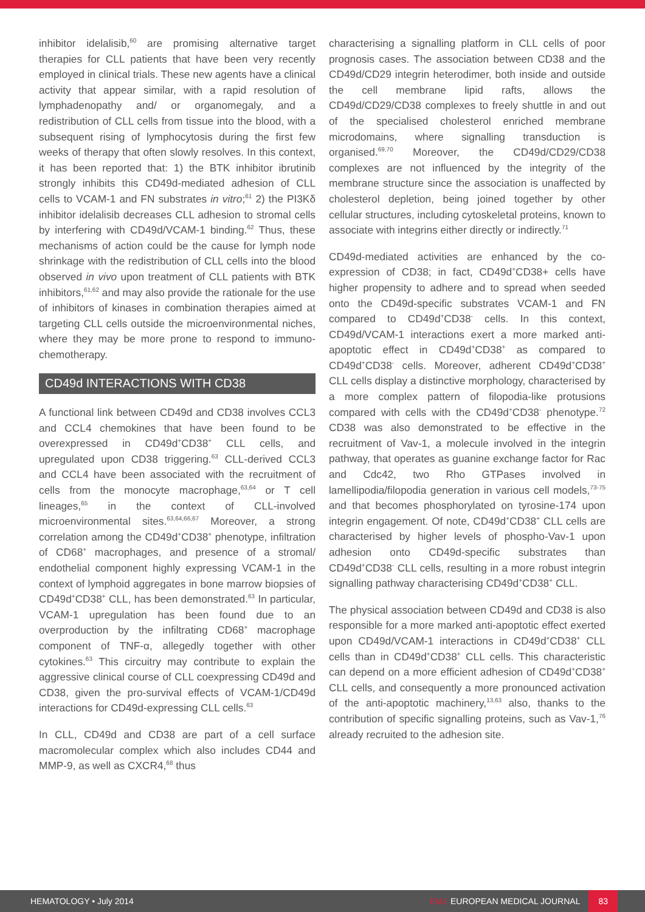inhibitor idelalisib,<sup>60</sup> are promising alternative target therapies for CLL patients that have been very recently employed in clinical trials. These new agents have a clinical activity that appear similar, with a rapid resolution of lymphadenopathy and/ or organomegaly, and a redistribution of CLL cells from tissue into the blood, with a subsequent rising of lymphocytosis during the first few weeks of therapy that often slowly resolves. In this context, it has been reported that: 1) the BTK inhibitor ibrutinib strongly inhibits this CD49d-mediated adhesion of CLL cells to VCAM-1 and FN substrates in vitro;<sup>61</sup> 2) the PI3Kδ inhibitor idelalisib decreases CLL adhesion to stromal cells by interfering with CD49d/VCAM-1 binding.<sup>62</sup> Thus, these mechanisms of action could be the cause for lymph node shrinkage with the redistribution of CLL cells into the blood observed in vivo upon treatment of CLL patients with BTK inhibitors,<sup>61,62</sup> and may also provide the rationale for the use of inhibitors of kinases in combination therapies aimed at targeting CLL cells outside the microenvironmental niches, where they may be more prone to respond to immuno-chemotherapy.
CD49d INTERACTIONS WITH CD38
A functional link between CD49d and CD38 involves CCL3 and CCL4 chemokines that have been found to be overexpressed in CD49d<sup>+</sup>CD38<sup>+</sup> CLL cells, and upregulated upon CD38 triggering.<sup>63</sup> CLL-derived CCL3 and CCL4 have been associated with the recruitment of cells from the monocyte macrophage,<sup>63,64</sup> or T cell lineages,<sup>65</sup> in the context of CLL-involved microenvironmental sites.<sup>63,64,66,67</sup> Moreover, a strong correlation among the CD49d<sup>+</sup>CD38<sup>+</sup> phenotype, infiltration of CD68<sup>+</sup> macrophages, and presence of a stromal/ endothelial component highly expressing VCAM-1 in the context of lymphoid aggregates in bone marrow biopsies of CD49d<sup>+</sup>CD38<sup>+</sup> CLL, has been demonstrated.<sup>63</sup> In particular, VCAM-1 upregulation has been found due to an overproduction by the infiltrating CD68<sup>+</sup> macrophage component of TNF-α, allegedly together with other cytokines.<sup>63</sup> This circuitry may contribute to explain the aggressive clinical course of CLL coexpressing CD49d and CD38, given the pro-survival effects of VCAM-1/CD49d interactions for CD49d-expressing CLL cells.<sup>63</sup>
In CLL, CD49d and CD38 are part of a cell surface macromolecular complex which also includes CD44 and MMP-9, as well as CXCR4,<sup>68</sup> thus
characterising a signalling platform in CLL cells of poor prognosis cases. The association between CD38 and the CD49d/CD29 integrin heterodimer, both inside and outside the cell membrane lipid rafts, allows the CD49d/CD29/CD38 complexes to freely shuttle in and out of the specialised cholesterol enriched membrane microdomains, where signalling transduction is organised.<sup>69,70</sup> Moreover, the CD49d/CD29/CD38 complexes are not influenced by the integrity of the membrane structure since the association is unaffected by cholesterol depletion, being joined together by other cellular structures, including cytoskeletal proteins, known to associate with integrins either directly or indirectly.<sup>71</sup>
CD49d-mediated activities are enhanced by the co-expression of CD38; in fact, CD49d<sup>+</sup>CD38+ cells have higher propensity to adhere and to spread when seeded onto the CD49d-specific substrates VCAM-1 and FN compared to CD49d<sup>+</sup>CD38<sup>-</sup> cells. In this context, CD49d/VCAM-1 interactions exert a more marked anti-apoptotic effect in CD49d<sup>+</sup>CD38<sup>+</sup> as compared to CD49d<sup>+</sup>CD38<sup>-</sup> cells. Moreover, adherent CD49d<sup>+</sup>CD38<sup>+</sup> CLL cells display a distinctive morphology, characterised by a more complex pattern of filopodia-like protusions compared with cells with the CD49d<sup>+</sup>CD38<sup>-</sup> phenotype.<sup>72</sup> CD38 was also demonstrated to be effective in the recruitment of Vav-1, a molecule involved in the integrin pathway, that operates as guanine exchange factor for Rac and Cdc42, two Rho GTPases involved in lamellipodia/filopodia generation in various cell models,<sup>73-75</sup> and that becomes phosphorylated on tyrosine-174 upon integrin engagement. Of note, CD49d<sup>+</sup>CD38<sup>+</sup> CLL cells are characterised by higher levels of phospho-Vav-1 upon adhesion onto CD49d-specific substrates than CD49d<sup>+</sup>CD38<sup>-</sup> CLL cells, resulting in a more robust integrin signalling pathway characterising CD49d<sup>+</sup>CD38<sup>+</sup> CLL.
The physical association between CD49d and CD38 is also responsible for a more marked anti-apoptotic effect exerted upon CD49d/VCAM-1 interactions in CD49d<sup>+</sup>CD38<sup>+</sup> CLL cells than in CD49d<sup>+</sup>CD38<sup>+</sup> CLL cells. This characteristic can depend on a more efficient adhesion of CD49d<sup>+</sup>CD38<sup>+</sup> CLL cells, and consequently a more pronounced activation of the anti-apoptotic machinery,<sup>13,63</sup> also, thanks to the contribution of specific signalling proteins, such as Vav-1,<sup>76</sup> already recruited to the adhesion site.
HEMATOLOGY • July 2014 EMJ EUROPEAN MEDICAL JOURNAL 83